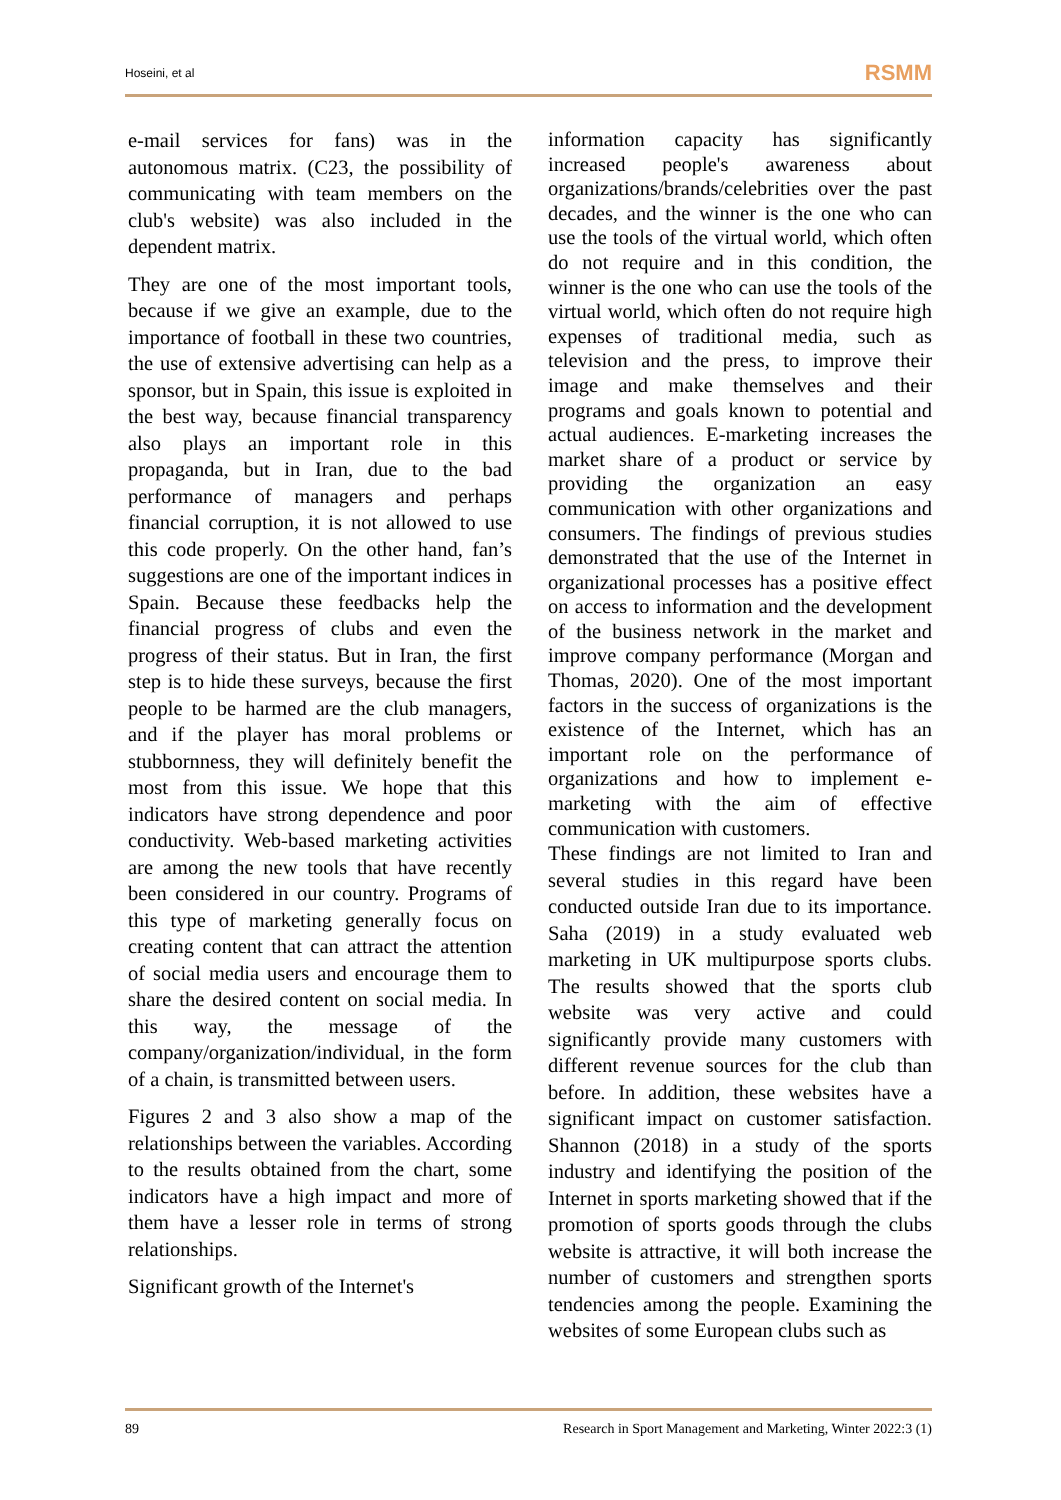Hoseini, et al RSMM
e-mail services for fans) was in the autonomous matrix. (C23, the possibility of communicating with team members on the club's website) was also included in the dependent matrix.
They are one of the most important tools, because if we give an example, due to the importance of football in these two countries, the use of extensive advertising can help as a sponsor, but in Spain, this issue is exploited in the best way, because financial transparency also plays an important role in this propaganda, but in Iran, due to the bad performance of managers and perhaps financial corruption, it is not allowed to use this code properly. On the other hand, fan’s suggestions are one of the important indices in Spain. Because these feedbacks help the financial progress of clubs and even the progress of their status. But in Iran, the first step is to hide these surveys, because the first people to be harmed are the club managers, and if the player has moral problems or stubbornness, they will definitely benefit the most from this issue. We hope that this indicators have strong dependence and poor conductivity. Web-based marketing activities are among the new tools that have recently been considered in our country. Programs of this type of marketing generally focus on creating content that can attract the attention of social media users and encourage them to share the desired content on social media. In this way, the message of the company/organization/individual, in the form of a chain, is transmitted between users.
Figures 2 and 3 also show a map of the relationships between the variables. According to the results obtained from the chart, some indicators have a high impact and more of them have a lesser role in terms of strong relationships.
Significant growth of the Internet's
information capacity has significantly increased people's awareness about organizations/brands/celebrities over the past decades, and the winner is the one who can use the tools of the virtual world, which often do not require and in this condition, the winner is the one who can use the tools of the virtual world, which often do not require high expenses of traditional media, such as television and the press, to improve their image and make themselves and their programs and goals known to potential and actual audiences. E-marketing increases the market share of a product or service by providing the organization an easy communication with other organizations and consumers. The findings of previous studies demonstrated that the use of the Internet in organizational processes has a positive effect on access to information and the development of the business network in the market and improve company performance (Morgan and Thomas, 2020). One of the most important factors in the success of organizations is the existence of the Internet, which has an important role on the performance of organizations and how to implement e-marketing with the aim of effective communication with customers.
These findings are not limited to Iran and several studies in this regard have been conducted outside Iran due to its importance. Saha (2019) in a study evaluated web marketing in UK multipurpose sports clubs. The results showed that the sports club website was very active and could significantly provide many customers with different revenue sources for the club than before. In addition, these websites have a significant impact on customer satisfaction. Shannon (2018) in a study of the sports industry and identifying the position of the Internet in sports marketing showed that if the promotion of sports goods through the clubs website is attractive, it will both increase the number of customers and strengthen sports tendencies among the people. Examining the websites of some European clubs such as
89 Research in Sport Management and Marketing, Winter 2022:3 (1)